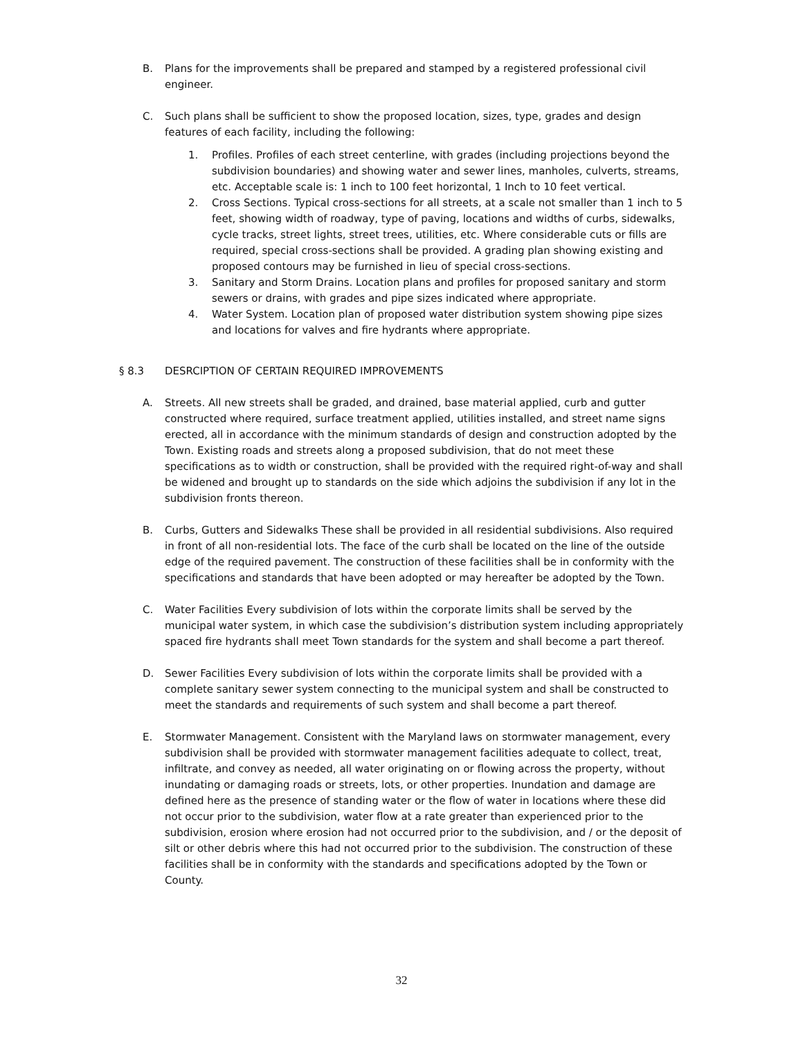B. Plans for the improvements shall be prepared and stamped by a registered professional civil engineer.
C. Such plans shall be sufficient to show the proposed location, sizes, type, grades and design features of each facility, including the following:
1. Profiles. Profiles of each street centerline, with grades (including projections beyond the subdivision boundaries) and showing water and sewer lines, manholes, culverts, streams, etc. Acceptable scale is: 1 inch to 100 feet horizontal, 1 Inch to 10 feet vertical.
2. Cross Sections. Typical cross-sections for all streets, at a scale not smaller than 1 inch to 5 feet, showing width of roadway, type of paving, locations and widths of curbs, sidewalks, cycle tracks, street lights, street trees, utilities, etc. Where considerable cuts or fills are required, special cross-sections shall be provided. A grading plan showing existing and proposed contours may be furnished in lieu of special cross-sections.
3. Sanitary and Storm Drains. Location plans and profiles for proposed sanitary and storm sewers or drains, with grades and pipe sizes indicated where appropriate.
4. Water System. Location plan of proposed water distribution system showing pipe sizes and locations for valves and fire hydrants where appropriate.
§ 8.3 DESRCIPTION OF CERTAIN REQUIRED IMPROVEMENTS
A. Streets. All new streets shall be graded, and drained, base material applied, curb and gutter constructed where required, surface treatment applied, utilities installed, and street name signs erected, all in accordance with the minimum standards of design and construction adopted by the Town. Existing roads and streets along a proposed subdivision, that do not meet these specifications as to width or construction, shall be provided with the required right-of-way and shall be widened and brought up to standards on the side which adjoins the subdivision if any lot in the subdivision fronts thereon.
B. Curbs, Gutters and Sidewalks These shall be provided in all residential subdivisions. Also required in front of all non-residential lots. The face of the curb shall be located on the line of the outside edge of the required pavement. The construction of these facilities shall be in conformity with the specifications and standards that have been adopted or may hereafter be adopted by the Town.
C. Water Facilities Every subdivision of lots within the corporate limits shall be served by the municipal water system, in which case the subdivision’s distribution system including appropriately spaced fire hydrants shall meet Town standards for the system and shall become a part thereof.
D. Sewer Facilities Every subdivision of lots within the corporate limits shall be provided with a complete sanitary sewer system connecting to the municipal system and shall be constructed to meet the standards and requirements of such system and shall become a part thereof.
E. Stormwater Management. Consistent with the Maryland laws on stormwater management, every subdivision shall be provided with stormwater management facilities adequate to collect, treat, infiltrate, and convey as needed, all water originating on or flowing across the property, without inundating or damaging roads or streets, lots, or other properties. Inundation and damage are defined here as the presence of standing water or the flow of water in locations where these did not occur prior to the subdivision, water flow at a rate greater than experienced prior to the subdivision, erosion where erosion had not occurred prior to the subdivision, and / or the deposit of silt or other debris where this had not occurred prior to the subdivision. The construction of these facilities shall be in conformity with the standards and specifications adopted by the Town or County.
32